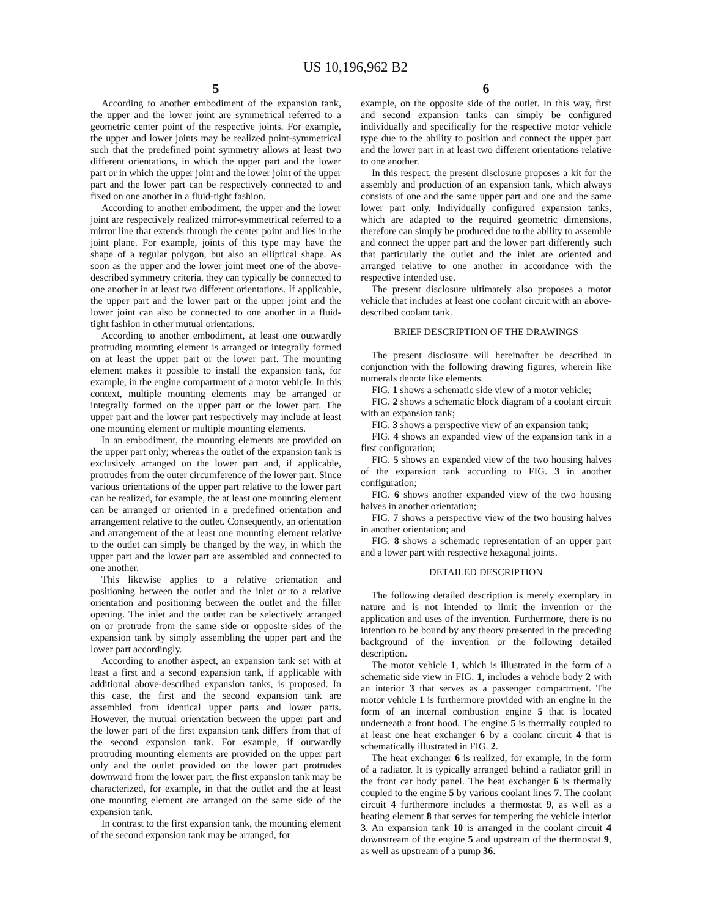US 10,196,962 B2
5
According to another embodiment of the expansion tank, the upper and the lower joint are symmetrical referred to a geometric center point of the respective joints. For example, the upper and lower joints may be realized point-symmetrical such that the predefined point symmetry allows at least two different orientations, in which the upper part and the lower part or in which the upper joint and the lower joint of the upper part and the lower part can be respectively connected to and fixed on one another in a fluid-tight fashion.
According to another embodiment, the upper and the lower joint are respectively realized mirror-symmetrical referred to a mirror line that extends through the center point and lies in the joint plane. For example, joints of this type may have the shape of a regular polygon, but also an elliptical shape. As soon as the upper and the lower joint meet one of the above-described symmetry criteria, they can typically be connected to one another in at least two different orientations. If applicable, the upper part and the lower part or the upper joint and the lower joint can also be connected to one another in a fluid-tight fashion in other mutual orientations.
According to another embodiment, at least one outwardly protruding mounting element is arranged or integrally formed on at least the upper part or the lower part. The mounting element makes it possible to install the expansion tank, for example, in the engine compartment of a motor vehicle. In this context, multiple mounting elements may be arranged or integrally formed on the upper part or the lower part. The upper part and the lower part respectively may include at least one mounting element or multiple mounting elements.
In an embodiment, the mounting elements are provided on the upper part only; whereas the outlet of the expansion tank is exclusively arranged on the lower part and, if applicable, protrudes from the outer circumference of the lower part. Since various orientations of the upper part relative to the lower part can be realized, for example, the at least one mounting element can be arranged or oriented in a predefined orientation and arrangement relative to the outlet. Consequently, an orientation and arrangement of the at least one mounting element relative to the outlet can simply be changed by the way, in which the upper part and the lower part are assembled and connected to one another.
This likewise applies to a relative orientation and positioning between the outlet and the inlet or to a relative orientation and positioning between the outlet and the filler opening. The inlet and the outlet can be selectively arranged on or protrude from the same side or opposite sides of the expansion tank by simply assembling the upper part and the lower part accordingly.
According to another aspect, an expansion tank set with at least a first and a second expansion tank, if applicable with additional above-described expansion tanks, is proposed. In this case, the first and the second expansion tank are assembled from identical upper parts and lower parts. However, the mutual orientation between the upper part and the lower part of the first expansion tank differs from that of the second expansion tank. For example, if outwardly protruding mounting elements are provided on the upper part only and the outlet provided on the lower part protrudes downward from the lower part, the first expansion tank may be characterized, for example, in that the outlet and the at least one mounting element are arranged on the same side of the expansion tank.
In contrast to the first expansion tank, the mounting element of the second expansion tank may be arranged, for
6
example, on the opposite side of the outlet. In this way, first and second expansion tanks can simply be configured individually and specifically for the respective motor vehicle type due to the ability to position and connect the upper part and the lower part in at least two different orientations relative to one another.
In this respect, the present disclosure proposes a kit for the assembly and production of an expansion tank, which always consists of one and the same upper part and one and the same lower part only. Individually configured expansion tanks, which are adapted to the required geometric dimensions, therefore can simply be produced due to the ability to assemble and connect the upper part and the lower part differently such that particularly the outlet and the inlet are oriented and arranged relative to one another in accordance with the respective intended use.
The present disclosure ultimately also proposes a motor vehicle that includes at least one coolant circuit with an above-described coolant tank.
BRIEF DESCRIPTION OF THE DRAWINGS
The present disclosure will hereinafter be described in conjunction with the following drawing figures, wherein like numerals denote like elements.
FIG. 1 shows a schematic side view of a motor vehicle;
FIG. 2 shows a schematic block diagram of a coolant circuit with an expansion tank;
FIG. 3 shows a perspective view of an expansion tank;
FIG. 4 shows an expanded view of the expansion tank in a first configuration;
FIG. 5 shows an expanded view of the two housing halves of the expansion tank according to FIG. 3 in another configuration;
FIG. 6 shows another expanded view of the two housing halves in another orientation;
FIG. 7 shows a perspective view of the two housing halves in another orientation; and
FIG. 8 shows a schematic representation of an upper part and a lower part with respective hexagonal joints.
DETAILED DESCRIPTION
The following detailed description is merely exemplary in nature and is not intended to limit the invention or the application and uses of the invention. Furthermore, there is no intention to be bound by any theory presented in the preceding background of the invention or the following detailed description.
The motor vehicle 1, which is illustrated in the form of a schematic side view in FIG. 1, includes a vehicle body 2 with an interior 3 that serves as a passenger compartment. The motor vehicle 1 is furthermore provided with an engine in the form of an internal combustion engine 5 that is located underneath a front hood. The engine 5 is thermally coupled to at least one heat exchanger 6 by a coolant circuit 4 that is schematically illustrated in FIG. 2.
The heat exchanger 6 is realized, for example, in the form of a radiator. It is typically arranged behind a radiator grill in the front car body panel. The heat exchanger 6 is thermally coupled to the engine 5 by various coolant lines 7. The coolant circuit 4 furthermore includes a thermostat 9, as well as a heating element 8 that serves for tempering the vehicle interior 3. An expansion tank 10 is arranged in the coolant circuit 4 downstream of the engine 5 and upstream of the thermostat 9, as well as upstream of a pump 36.